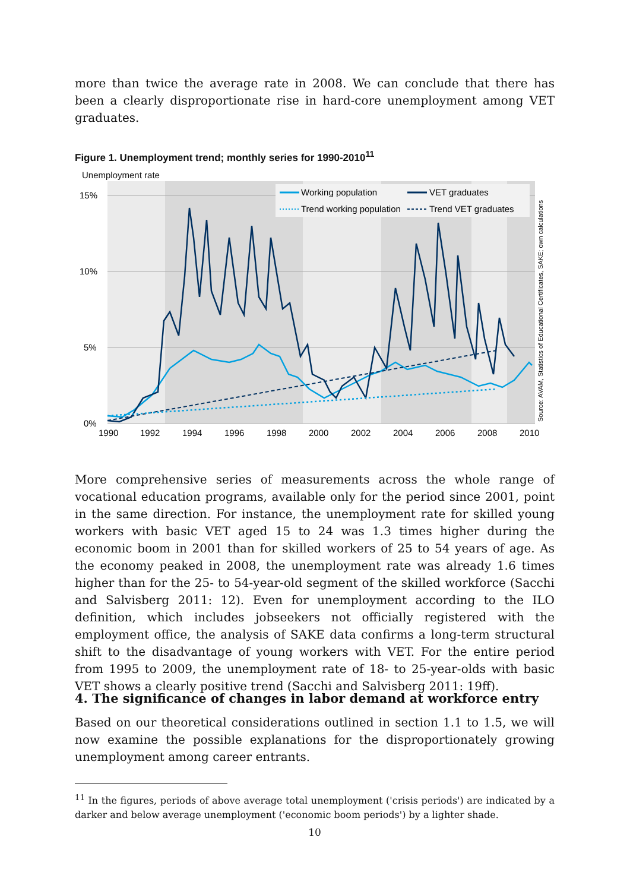more than twice the average rate in 2008. We can conclude that there has been a clearly disproportionate rise in hard-core unemployment among VET graduates.
Figure 1. Unemployment trend; monthly series for 1990-2010<sup>11</sup>
Unemployment rate
15%
10%
5%
0%
1990
1992
1994
1996
1998
2000
2002
2004
2006
2008
2010
Working population
VET graduates
Trend working population
Trend VET graduates
Source: AVAM, Statistics of Educational Certificates, SAKE; own calculations
More comprehensive series of measurements across the whole range of vocational education programs, available only for the period since 2001, point in the same direction. For instance, the unemployment rate for skilled young workers with basic VET aged 15 to 24 was 1.3 times higher during the economic boom in 2001 than for skilled workers of 25 to 54 years of age. As the economy peaked in 2008, the unemployment rate was already 1.6 times higher than for the 25- to 54-year-old segment of the skilled workforce (Sacchi and Salvisberg 2011: 12). Even for unemployment according to the ILO definition, which includes jobseekers not officially registered with the employment office, the analysis of SAKE data confirms a long-term structural shift to the disadvantage of young workers with VET. For the entire period from 1995 to 2009, the unemployment rate of 18- to 25-year-olds with basic VET shows a clearly positive trend (Sacchi and Salvisberg 2011: 19ff).
4. The significance of changes in labor demand at workforce entry
Based on our theoretical considerations outlined in section 1.1 to 1.5, we will now examine the possible explanations for the disproportionately growing unemployment among career entrants.
<sup>11</sup> In the figures, periods of above average total unemployment ('crisis periods') are indicated by a darker and below average unemployment ('economic boom periods') by a lighter shade.
10